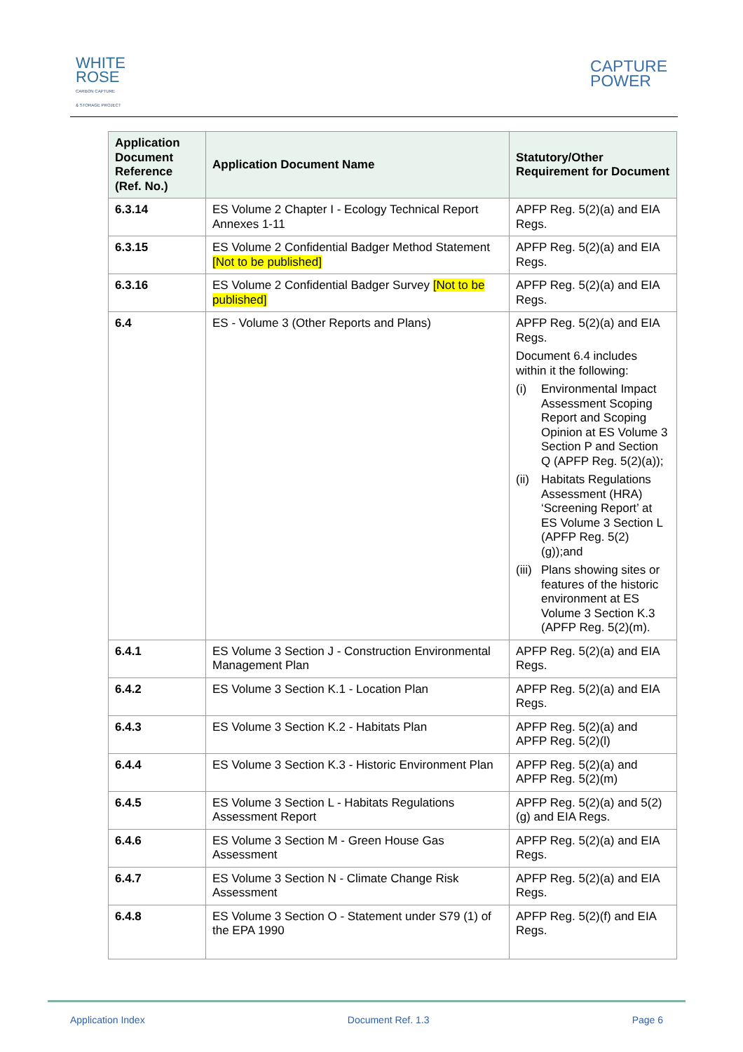WHITE
ROSE
CARBON CAPTURE
& STORAGE PROJECT
CAPTURE
POWER
| Application Document Reference (Ref. No.) | Application Document Name | Statutory/Other Requirement for Document |
| --- | --- | --- |
| 6.3.14 | ES Volume 2 Chapter I - Ecology Technical Report Annexes 1-11 | APFP Reg. 5(2)(a) and EIA Regs. |
| 6.3.15 | ES Volume 2 Confidential Badger Method Statement [Not to be published] | APFP Reg. 5(2)(a) and EIA Regs. |
| 6.3.16 | ES Volume 2 Confidential Badger Survey [Not to be published] | APFP Reg. 5(2)(a) and EIA Regs. |
| 6.4 | ES - Volume 3 (Other Reports and Plans) | APFP Reg. 5(2)(a) and EIA Regs. Document 6.4 includes within it the following: (i) Environmental Impact Assessment Scoping Report and Scoping Opinion at ES Volume 3 Section P and Section Q (APFP Reg. 5(2)(a)); (ii) Habitats Regulations Assessment (HRA) ‘Screening Report’ at ES Volume 3 Section L (APFP Reg. 5(2)(g));and (iii) Plans showing sites or features of the historic environment at ES Volume 3 Section K.3 (APFP Reg. 5(2)(m). |
| 6.4.1 | ES Volume 3 Section J - Construction Environmental Management Plan | APFP Reg. 5(2)(a) and EIA Regs. |
| 6.4.2 | ES Volume 3 Section K.1 - Location Plan | APFP Reg. 5(2)(a) and EIA Regs. |
| 6.4.3 | ES Volume 3 Section K.2 - Habitats Plan | APFP Reg. 5(2)(a) and APFP Reg. 5(2)(l) |
| 6.4.4 | ES Volume 3 Section K.3 - Historic Environment Plan | APFP Reg. 5(2)(a) and APFP Reg. 5(2)(m) |
| 6.4.5 | ES Volume 3 Section L - Habitats Regulations Assessment Report | APFP Reg. 5(2)(a) and 5(2)(g) and EIA Regs. |
| 6.4.6 | ES Volume 3 Section M - Green House Gas Assessment | APFP Reg. 5(2)(a) and EIA Regs. |
| 6.4.7 | ES Volume 3 Section N - Climate Change Risk Assessment | APFP Reg. 5(2)(a) and EIA Regs. |
| 6.4.8 | ES Volume 3 Section O - Statement under S79 (1) of the EPA 1990 | APFP Reg. 5(2)(f) and EIA Regs. |
Application Index Document Ref. 1.3 Page 6